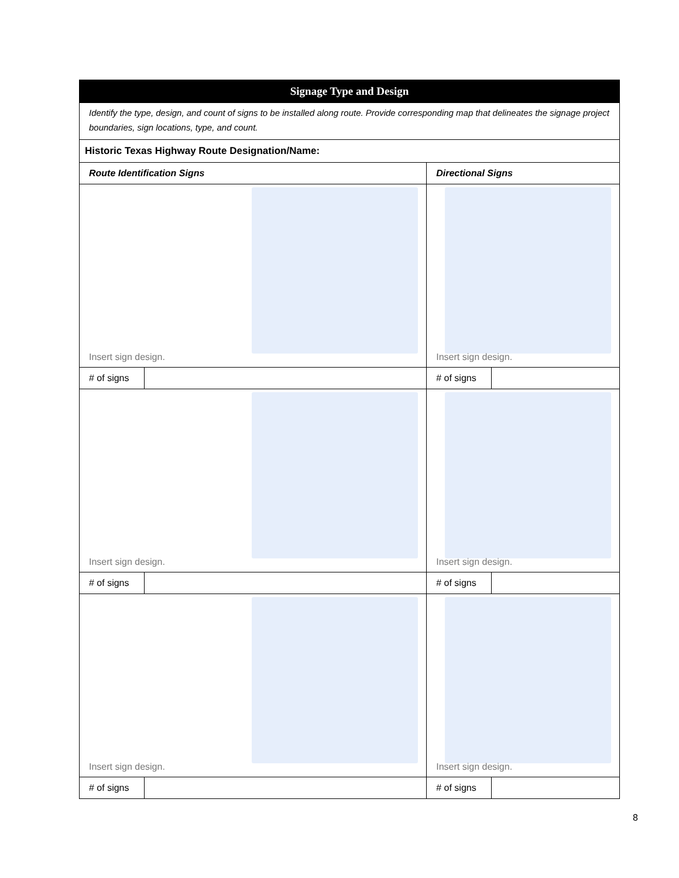| Signage Type and Design | | | |
| --- | --- | --- | --- |
| Identify the type, design, and count of signs to be installed along route. Provide corresponding map that delineates the signage project boundaries, sign locations, type, and count. | | | |
| Historic Texas Highway Route Designation/Name: | | | |
| Route Identification Signs | | Directional Signs | |
| Insert sign design. | | Insert sign design. | |
| # of signs | | # of signs | |
| Insert sign design. | | Insert sign design. | |
| # of signs | | # of signs | |
| Insert sign design. | | Insert sign design. | |
| # of signs | | # of signs | |
8